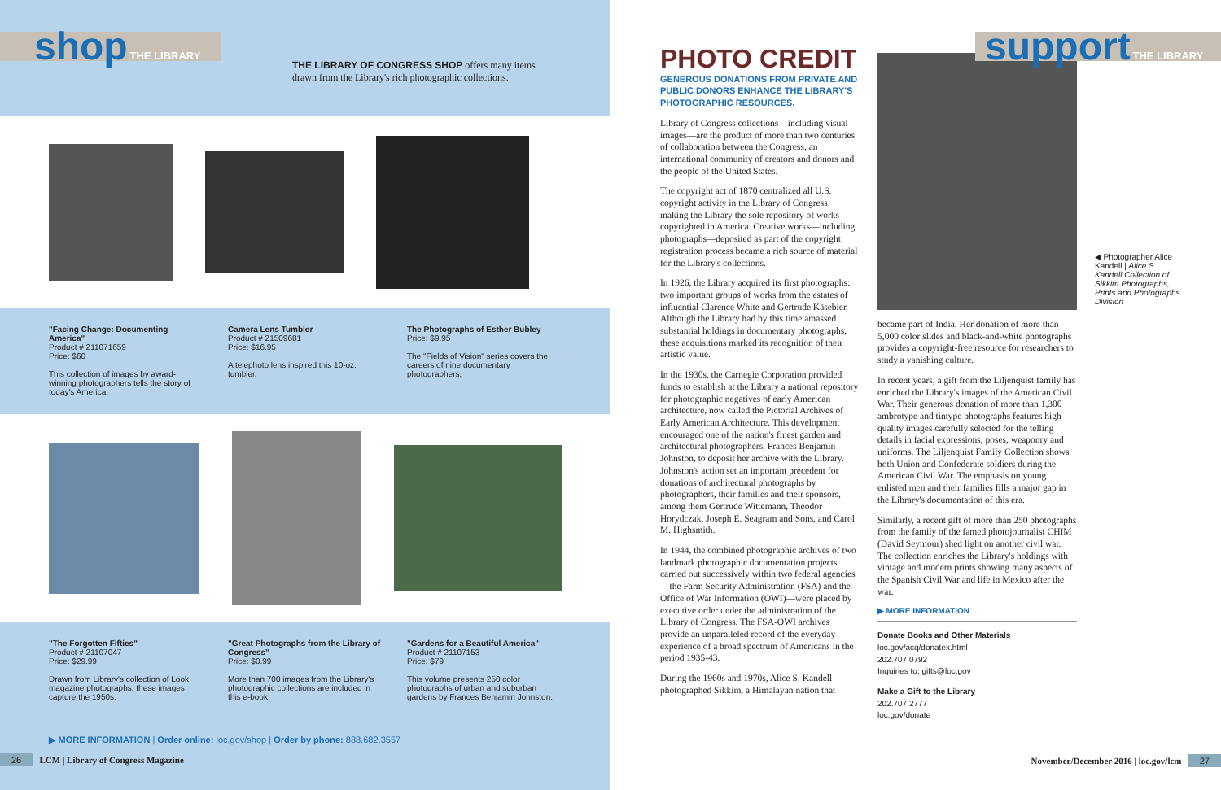shop THE LIBRARY
THE LIBRARY OF CONGRESS SHOP offers many items drawn from the Library's rich photographic collections.
"Facing Change: Documenting America"
Product # 211071659
Price: $60
This collection of images by award-winning photographers tells the story of today's America.
Camera Lens Tumbler
Product # 21509681
Price: $16.95
A telephoto lens inspired this 10-oz. tumbler.
The Photographs of Esther Bubley
Price: $9.95
The "Fields of Vision" series covers the careers of nine documentary photographers.
"The Forgotten Fifties"
Product # 21107047
Price: $29.99
Drawn from Library's collection of Look magazine photographs, these images capture the 1950s.
"Great Photographs from the Library of Congress"
Price: $0.99
More than 700 images from the Library's photographic collections are included in this e-book.
"Gardens for a Beautiful America"
Product # 21107153
Price: $79
This volume presents 250 color photographs of urban and suburban gardens by Frances Benjamin Johnston.
▶ MORE INFORMATION | Order online: loc.gov/shop | Order by phone: 888.682.3557
26 LCM | Library of Congress Magazine
support THE LIBRARY
PHOTO CREDIT
GENEROUS DONATIONS FROM PRIVATE AND PUBLIC DONORS ENHANCE THE LIBRARY'S PHOTOGRAPHIC RESOURCES.
Library of Congress collections—including visual images—are the product of more than two centuries of collaboration between the Congress, an international community of creators and donors and the people of the United States.
The copyright act of 1870 centralized all U.S. copyright activity in the Library of Congress, making the Library the sole repository of works copyrighted in America. Creative works—including photographs—deposited as part of the copyright registration process became a rich source of material for the Library's collections.
In 1926, the Library acquired its first photographs: two important groups of works from the estates of influential Clarence White and Gertrude Käsebier. Although the Library had by this time amassed substantial holdings in documentary photographs, these acquisitions marked its recognition of their artistic value.
In the 1930s, the Carnegie Corporation provided funds to establish at the Library a national repository for photographic negatives of early American architecture, now called the Pictorial Archives of Early American Architecture. This development encouraged one of the nation's finest garden and architectural photographers, Frances Benjamin Johnston, to deposit her archive with the Library. Johnston's action set an important precedent for donations of architectural photographs by photographers, their families and their sponsors, among them Gertrude Wittemann, Theodor Horydczak, Joseph E. Seagram and Sons, and Carol M. Highsmith.
In 1944, the combined photographic archives of two landmark photographic documentation projects carried out successively within two federal agencies—the Farm Security Administration (FSA) and the Office of War Information (OWI)—were placed by executive order under the administration of the Library of Congress. The FSA-OWI archives provide an unparalleled record of the everyday experience of a broad spectrum of Americans in the period 1935-43.
During the 1960s and 1970s, Alice S. Kandell photographed Sikkim, a Himalayan nation that
became part of India. Her donation of more than 5,000 color slides and black-and-white photographs provides a copyright-free resource for researchers to study a vanishing culture.
In recent years, a gift from the Liljenquist family has enriched the Library's images of the American Civil War. Their generous donation of more than 1,300 ambrotype and tintype photographs features high quality images carefully selected for the telling details in facial expressions, poses, weaponry and uniforms. The Liljenquist Family Collection shows both Union and Confederate soldiers during the American Civil War. The emphasis on young enlisted men and their families fills a major gap in the Library's documentation of this era.
Similarly, a recent gift of more than 250 photographs from the family of the famed photojournalist CHIM (David Seymour) shed light on another civil war. The collection enriches the Library's holdings with vintage and modern prints showing many aspects of the Spanish Civil War and life in Mexico after the war.
▶ MORE INFORMATION
Donate Books and Other Materials
loc.gov/acq/donatex.html
202.707.0792
Inquiries to: gifts@loc.gov
Make a Gift to the Library
202.707.2777
loc.gov/donate
◀ Photographer Alice Kandell | Alice S. Kandell Collection of Sikkim Photographs, Prints and Photographs Division
November/December 2016 | loc.gov/lcm 27